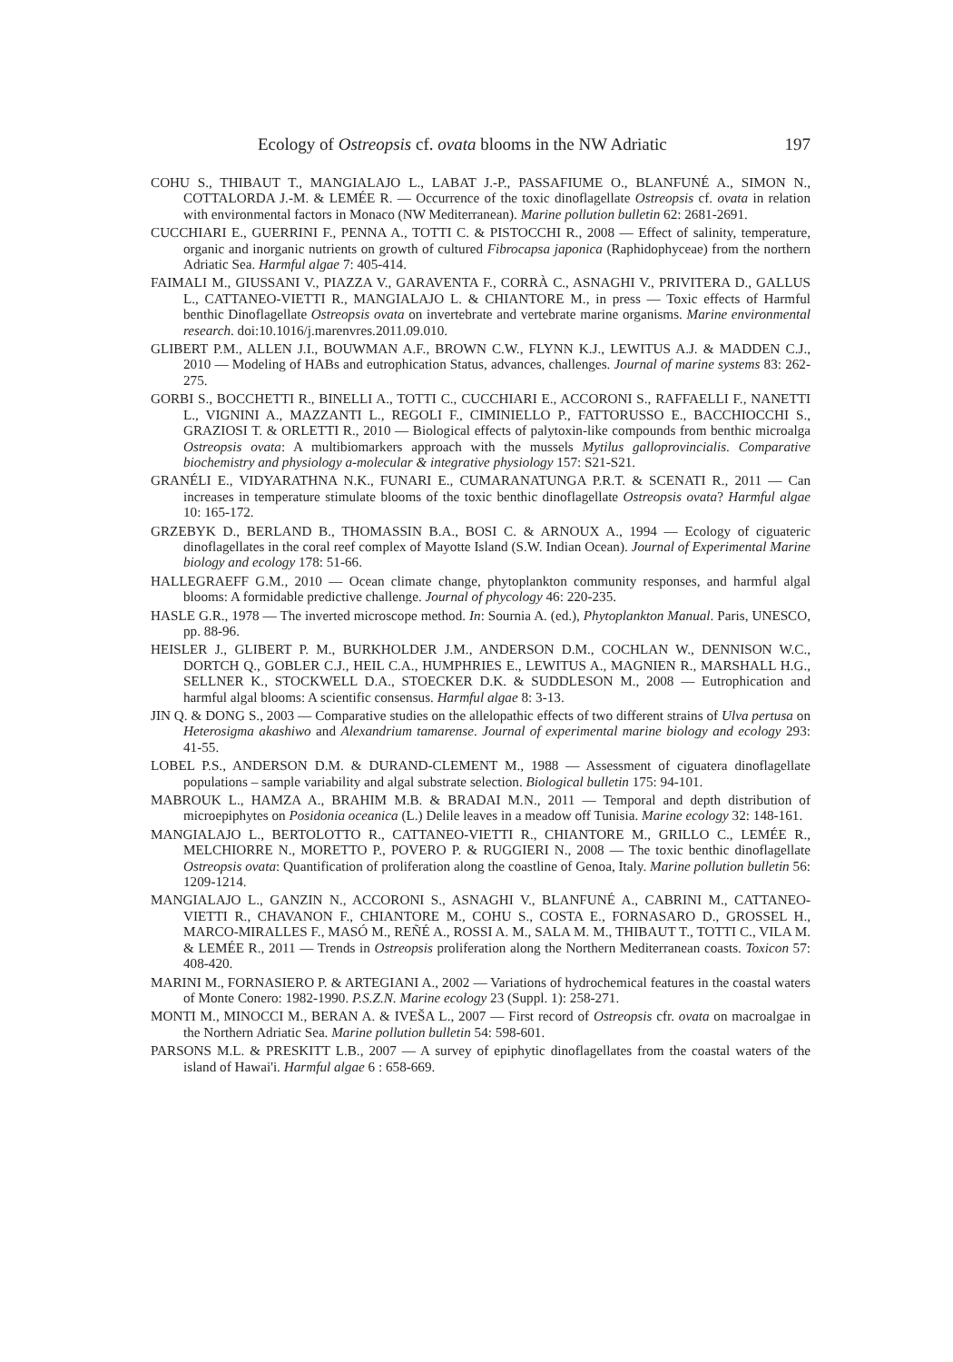Ecology of Ostreopsis cf. ovata blooms in the NW Adriatic 197
COHU S., THIBAUT T., MANGIALAJO L., LABAT J.-P., PASSAFIUME O., BLANFUNÉ A., SIMON N., COTTALORDA J.-M. & LEMÉE R. — Occurrence of the toxic dinoflagellate Ostreopsis cf. ovata in relation with environmental factors in Monaco (NW Mediterranean). Marine pollution bulletin 62: 2681-2691.
CUCCHIARI E., GUERRINI F., PENNA A., TOTTI C. & PISTOCCHI R., 2008 — Effect of salinity, temperature, organic and inorganic nutrients on growth of cultured Fibrocapsa japonica (Raphidophyceae) from the northern Adriatic Sea. Harmful algae 7: 405-414.
FAIMALI M., GIUSSANI V., PIAZZA V., GARAVENTA F., CORRÀ C., ASNAGHI V., PRIVITERA D., GALLUS L., CATTANEO-VIETTI R., MANGIALAJO L. & CHIANTORE M., in press — Toxic effects of Harmful benthic Dinoflagellate Ostreopsis ovata on invertebrate and vertebrate marine organisms. Marine environmental research. doi:10.1016/j.marenvres.2011.09.010.
GLIBERT P.M., ALLEN J.I., BOUWMAN A.F., BROWN C.W., FLYNN K.J., LEWITUS A.J. & MADDEN C.J., 2010 — Modeling of HABs and eutrophication Status, advances, challenges. Journal of marine systems 83: 262-275.
GORBI S., BOCCHETTI R., BINELLI A., TOTTI C., CUCCHIARI E., ACCORONI S., RAFFAELLI F., NANETTI L., VIGNINI A., MAZZANTI L., REGOLI F., CIMINIELLO P., FATTORUSSO E., BACCHIOCCHI S., GRAZIOSI T. & ORLETTI R., 2010 — Biological effects of palytoxin-like compounds from benthic microalga Ostreopsis ovata: A multibiomarkers approach with the mussels Mytilus galloprovincialis. Comparative biochemistry and physiology a-molecular & integrative physiology 157: S21-S21.
GRANÉLI E., VIDYARATHNA N.K., FUNARI E., CUMARANATUNGA P.R.T. & SCENATI R., 2011 — Can increases in temperature stimulate blooms of the toxic benthic dinoflagellate Ostreopsis ovata? Harmful algae 10: 165-172.
GRZEBYK D., BERLAND B., THOMASSIN B.A., BOSI C. & ARNOUX A., 1994 — Ecology of ciguateric dinoflagellates in the coral reef complex of Mayotte Island (S.W. Indian Ocean). Journal of Experimental Marine biology and ecology 178: 51-66.
HALLEGRAEFF G.M., 2010 — Ocean climate change, phytoplankton community responses, and harmful algal blooms: A formidable predictive challenge. Journal of phycology 46: 220-235.
HASLE G.R., 1978 — The inverted microscope method. In: Sournia A. (ed.), Phytoplankton Manual. Paris, UNESCO, pp. 88-96.
HEISLER J., GLIBERT P. M., BURKHOLDER J.M., ANDERSON D.M., COCHLAN W., DENNISON W.C., DORTCH Q., GOBLER C.J., HEIL C.A., HUMPHRIES E., LEWITUS A., MAGNIEN R., MARSHALL H.G., SELLNER K., STOCKWELL D.A., STOECKER D.K. & SUDDLESON M., 2008 — Eutrophication and harmful algal blooms: A scientific consensus. Harmful algae 8: 3-13.
JIN Q. & DONG S., 2003 — Comparative studies on the allelopathic effects of two different strains of Ulva pertusa on Heterosigma akashiwo and Alexandrium tamarense. Journal of experimental marine biology and ecology 293: 41-55.
LOBEL P.S., ANDERSON D.M. & DURAND-CLEMENT M., 1988 — Assessment of ciguatera dinoflagellate populations – sample variability and algal substrate selection. Biological bulletin 175: 94-101.
MABROUK L., HAMZA A., BRAHIM M.B. & BRADAI M.N., 2011 — Temporal and depth distribution of microepiphytes on Posidonia oceanica (L.) Delile leaves in a meadow off Tunisia. Marine ecology 32: 148-161.
MANGIALAJO L., BERTOLOTTO R., CATTANEO-VIETTI R., CHIANTORE M., GRILLO C., LEMÉE R., MELCHIORRE N., MORETTO P., POVERO P. & RUGGIERI N., 2008 — The toxic benthic dinoflagellate Ostreopsis ovata: Quantification of proliferation along the coastline of Genoa, Italy. Marine pollution bulletin 56: 1209-1214.
MANGIALAJO L., GANZIN N., ACCORONI S., ASNAGHI V., BLANFUNÉ A., CABRINI M., CATTANEO-VIETTI R., CHAVANON F., CHIANTORE M., COHU S., COSTA E., FORNASARO D., GROSSEL H., MARCO-MIRALLES F., MASÓ M., REÑÉ A., ROSSI A. M., SALA M. M., THIBAUT T., TOTTI C., VILA M. & LEMÉE R., 2011 — Trends in Ostreopsis proliferation along the Northern Mediterranean coasts. Toxicon 57: 408-420.
MARINI M., FORNASIERO P. & ARTEGIANI A., 2002 — Variations of hydrochemical features in the coastal waters of Monte Conero: 1982-1990. P.S.Z.N. Marine ecology 23 (Suppl. 1): 258-271.
MONTI M., MINOCCI M., BERAN A. & IVEŠA L., 2007 — First record of Ostreopsis cfr. ovata on macroalgae in the Northern Adriatic Sea. Marine pollution bulletin 54: 598-601.
PARSONS M.L. & PRESKITT L.B., 2007 — A survey of epiphytic dinoflagellates from the coastal waters of the island of Hawai'i. Harmful algae 6 : 658-669.